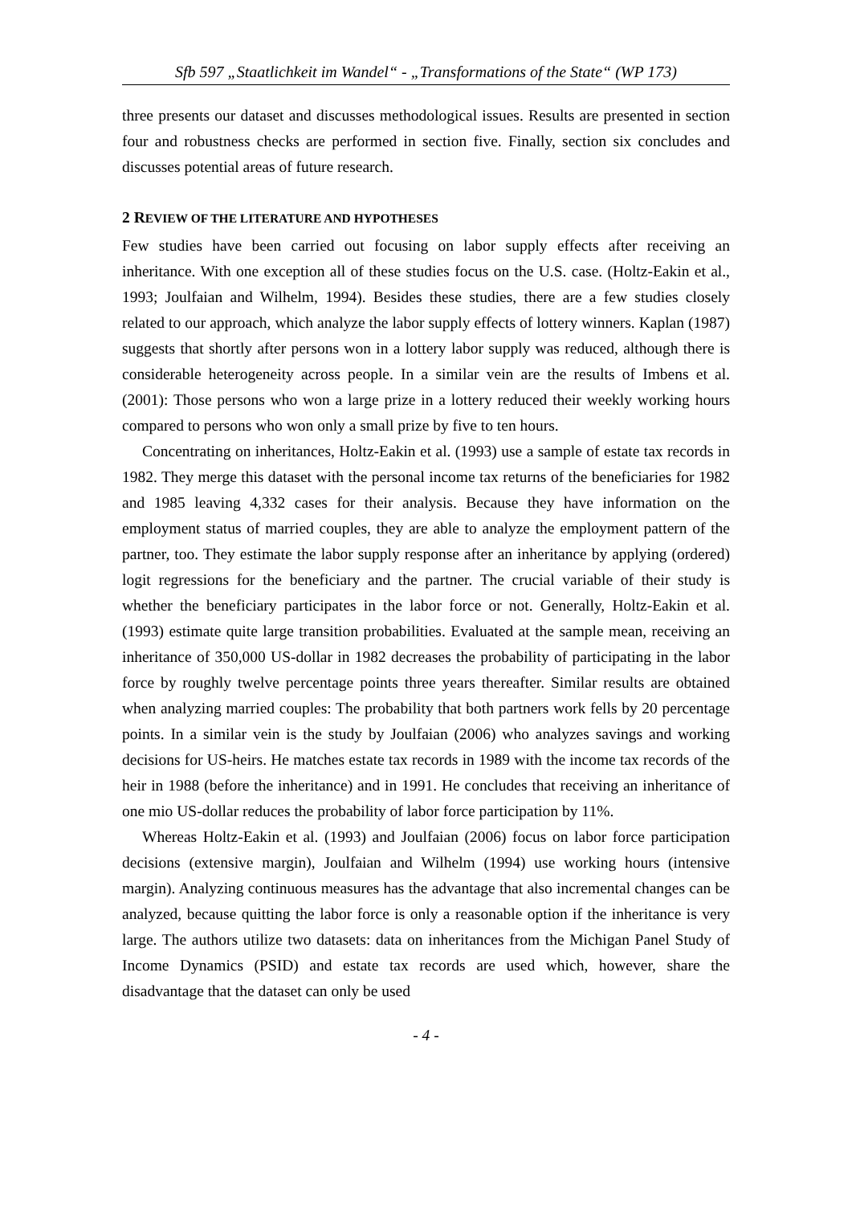Sfb 597 „Staatlichkeit im Wandel“ - „Transformations of the State“ (WP 173)
three presents our dataset and discusses methodological issues. Results are presented in section four and robustness checks are performed in section five. Finally, section six concludes and discusses potential areas of future research.
2 REVIEW OF THE LITERATURE AND HYPOTHESES
Few studies have been carried out focusing on labor supply effects after receiving an inheritance. With one exception all of these studies focus on the U.S. case. (Holtz-Eakin et al., 1993; Joulfaian and Wilhelm, 1994). Besides these studies, there are a few studies closely related to our approach, which analyze the labor supply effects of lottery winners. Kaplan (1987) suggests that shortly after persons won in a lottery labor supply was reduced, although there is considerable heterogeneity across people. In a similar vein are the results of Imbens et al. (2001): Those persons who won a large prize in a lottery reduced their weekly working hours compared to persons who won only a small prize by five to ten hours.
Concentrating on inheritances, Holtz-Eakin et al. (1993) use a sample of estate tax records in 1982. They merge this dataset with the personal income tax returns of the beneficiaries for 1982 and 1985 leaving 4,332 cases for their analysis. Because they have information on the employment status of married couples, they are able to analyze the employment pattern of the partner, too. They estimate the labor supply response after an inheritance by applying (ordered) logit regressions for the beneficiary and the partner. The crucial variable of their study is whether the beneficiary participates in the labor force or not. Generally, Holtz-Eakin et al. (1993) estimate quite large transition probabilities. Evaluated at the sample mean, receiving an inheritance of 350,000 US-dollar in 1982 decreases the probability of participating in the labor force by roughly twelve percentage points three years thereafter. Similar results are obtained when analyzing married couples: The probability that both partners work fells by 20 percentage points. In a similar vein is the study by Joulfaian (2006) who analyzes savings and working decisions for US-heirs. He matches estate tax records in 1989 with the income tax records of the heir in 1988 (before the inheritance) and in 1991. He concludes that receiving an inheritance of one mio US-dollar reduces the probability of labor force participation by 11%.
Whereas Holtz-Eakin et al. (1993) and Joulfaian (2006) focus on labor force participation decisions (extensive margin), Joulfaian and Wilhelm (1994) use working hours (intensive margin). Analyzing continuous measures has the advantage that also incremental changes can be analyzed, because quitting the labor force is only a reasonable option if the inheritance is very large. The authors utilize two datasets: data on inheritances from the Michigan Panel Study of Income Dynamics (PSID) and estate tax records are used which, however, share the disadvantage that the dataset can only be used
- 4 -